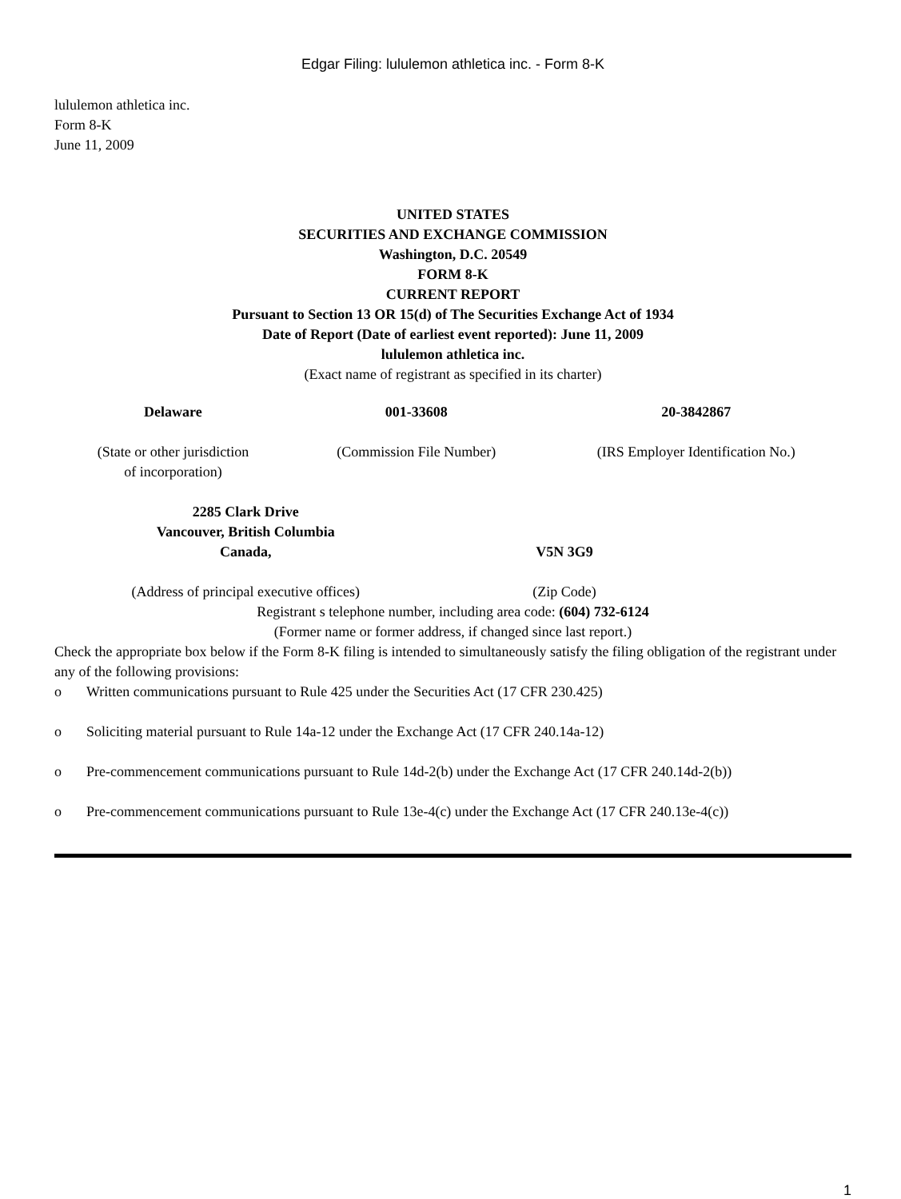Edgar Filing: lululemon athletica inc. - Form 8-K
lululemon athletica inc.
Form 8-K
June 11, 2009
UNITED STATES
SECURITIES AND EXCHANGE COMMISSION
Washington, D.C. 20549
FORM 8-K
CURRENT REPORT
Pursuant to Section 13 OR 15(d) of The Securities Exchange Act of 1934
Date of Report (Date of earliest event reported): June 11, 2009
lululemon athletica inc.
(Exact name of registrant as specified in its charter)
| Delaware | 001-33608 | 20-3842867 |
| (State or other jurisdiction of incorporation) | (Commission File Number) | (IRS Employer Identification No.) |
| 2285 Clark Drive Vancouver, British Columbia Canada, | V5N 3G9 | |
| (Address of principal executive offices) | (Zip Code) | |
Registrant s telephone number, including area code: (604) 732-6124
(Former name or former address, if changed since last report.)
Check the appropriate box below if the Form 8-K filing is intended to simultaneously satisfy the filing obligation of the registrant under any of the following provisions:
o Written communications pursuant to Rule 425 under the Securities Act (17 CFR 230.425)
o Soliciting material pursuant to Rule 14a-12 under the Exchange Act (17 CFR 240.14a-12)
o Pre-commencement communications pursuant to Rule 14d-2(b) under the Exchange Act (17 CFR 240.14d-2(b))
o Pre-commencement communications pursuant to Rule 13e-4(c) under the Exchange Act (17 CFR 240.13e-4(c))
1